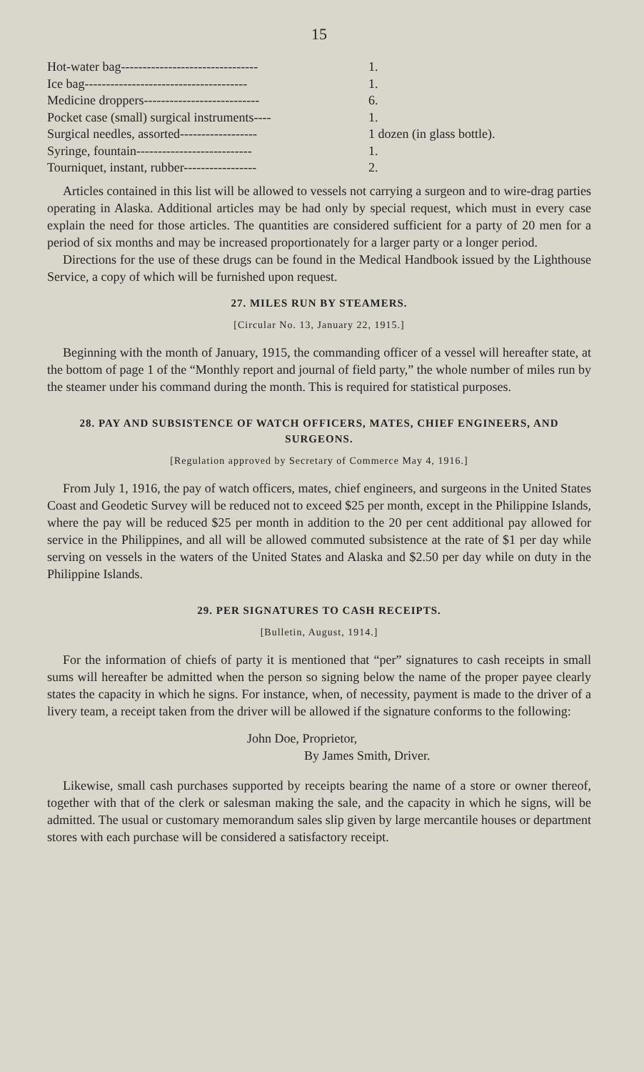15
| Hot-water bag-------------------------------- | 1. |
| Ice bag-------------------------------------- | 1. |
| Medicine droppers--------------------------- | 6. |
| Pocket case (small) surgical instruments---- | 1. |
| Surgical needles, assorted------------------ | 1 dozen (in glass bottle). |
| Syringe, fountain--------------------------- | 1. |
| Tourniquet, instant, rubber----------------- | 2. |
Articles contained in this list will be allowed to vessels not carrying a surgeon and to wire-drag parties operating in Alaska. Additional articles may be had only by special request, which must in every case explain the need for those articles. The quantities are considered sufficient for a party of 20 men for a period of six months and may be increased proportionately for a larger party or a longer period.
Directions for the use of these drugs can be found in the Medical Handbook issued by the Lighthouse Service, a copy of which will be furnished upon request.
27. MILES RUN BY STEAMERS.
[Circular No. 13, January 22, 1915.]
Beginning with the month of January, 1915, the commanding officer of a vessel will hereafter state, at the bottom of page 1 of the “Monthly report and journal of field party,” the whole number of miles run by the steamer under his command during the month. This is required for statistical purposes.
28. PAY AND SUBSISTENCE OF WATCH OFFICERS, MATES, CHIEF ENGINEERS, AND SURGEONS.
[Regulation approved by Secretary of Commerce May 4, 1916.]
From July 1, 1916, the pay of watch officers, mates, chief engineers, and surgeons in the United States Coast and Geodetic Survey will be reduced not to exceed $25 per month, except in the Philippine Islands, where the pay will be reduced $25 per month in addition to the 20 per cent additional pay allowed for service in the Philippines, and all will be allowed commuted subsistence at the rate of $1 per day while serving on vessels in the waters of the United States and Alaska and $2.50 per day while on duty in the Philippine Islands.
29. PER SIGNATURES TO CASH RECEIPTS.
[Bulletin, August, 1914.]
For the information of chiefs of party it is mentioned that “per” signatures to cash receipts in small sums will hereafter be admitted when the person so signing below the name of the proper payee clearly states the capacity in which he signs. For instance, when, of necessity, payment is made to the driver of a livery team, a receipt taken from the driver will be allowed if the signature conforms to the following:
John Doe, Proprietor,
By James Smith, Driver.
Likewise, small cash purchases supported by receipts bearing the name of a store or owner thereof, together with that of the clerk or salesman making the sale, and the capacity in which he signs, will be admitted. The usual or customary memorandum sales slip given by large mercantile houses or department stores with each purchase will be considered a satisfactory receipt.